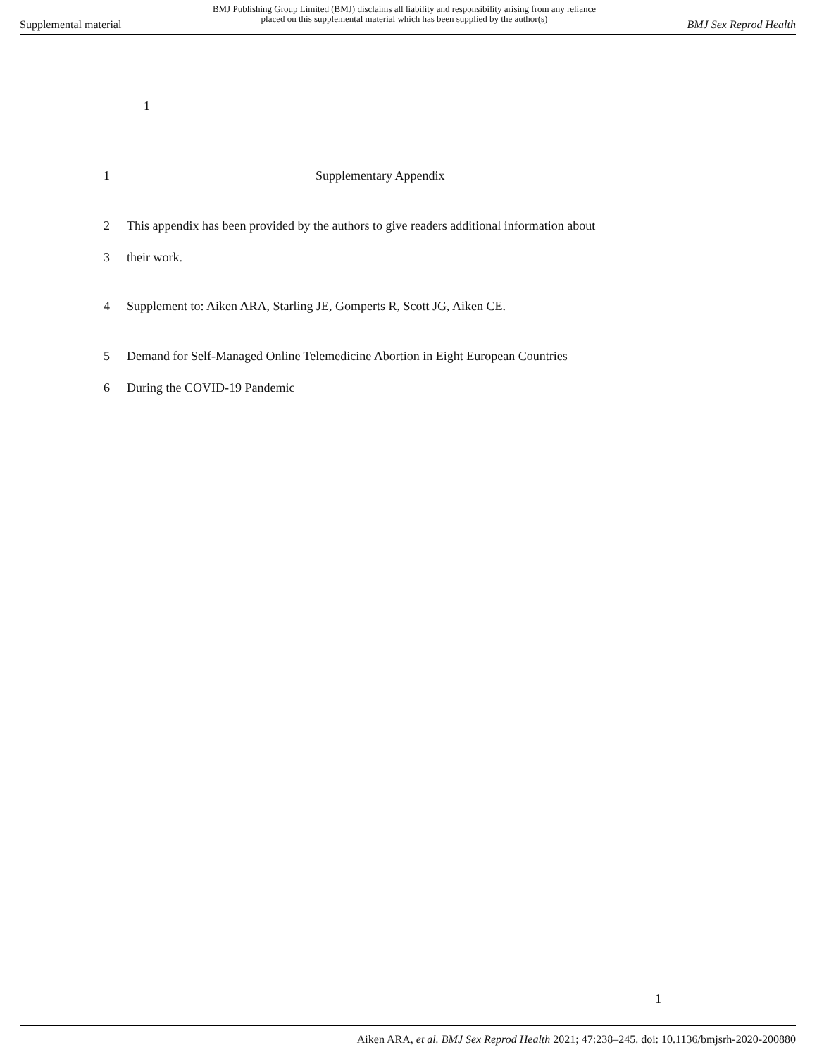Supplemental material BMJ Publishing Group Limited (BMJ) disclaims all liability and responsibility arising from any reliance
placed on this supplemental material which has been supplied by the author(s) BMJ Sex Reprod Health
1
1 Supplementary Appendix
2 This appendix has been provided by the authors to give readers additional information about
3 their work.
4 Supplement to: Aiken ARA, Starling JE, Gomperts R, Scott JG, Aiken CE.
5 Demand for Self-Managed Online Telemedicine Abortion in Eight European Countries
6 During the COVID-19 Pandemic
1
Aiken ARA, et al. BMJ Sex Reprod Health 2021; 47:238–245. doi: 10.1136/bmjsrh-2020-200880